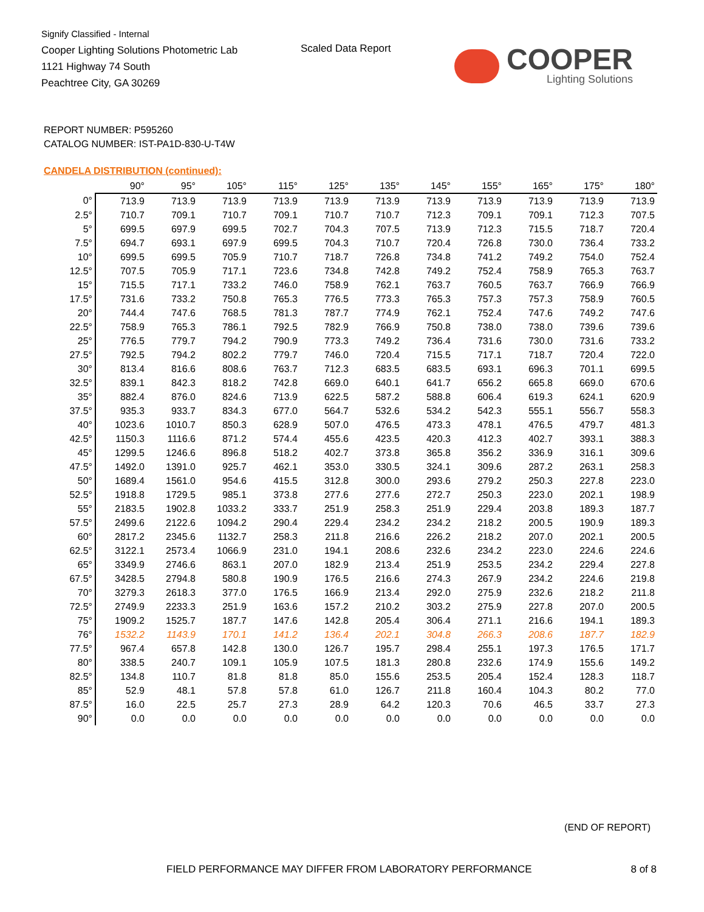Signify Classified - Internal
Cooper Lighting Solutions Photometric Lab
1121 Highway 74 South
Peachtree City, GA 30269
Scaled Data Report
COOPER
Lighting Solutions
REPORT NUMBER: P595260
CATALOG NUMBER: IST-PA1D-830-U-T4W
CANDELA DISTRIBUTION (continued):
| | 90° | 95° | 105° | 115° | 125° | 135° | 145° | 155° | 165° | 175° | 180° |
| --- | --- | --- | --- | --- | --- | --- | --- | --- | --- | --- | --- |
| 0° | 713.9 | 713.9 | 713.9 | 713.9 | 713.9 | 713.9 | 713.9 | 713.9 | 713.9 | 713.9 | 713.9 |
| 2.5° | 710.7 | 709.1 | 710.7 | 709.1 | 710.7 | 710.7 | 712.3 | 709.1 | 709.1 | 712.3 | 707.5 |
| 5° | 699.5 | 697.9 | 699.5 | 702.7 | 704.3 | 707.5 | 713.9 | 712.3 | 715.5 | 718.7 | 720.4 |
| 7.5° | 694.7 | 693.1 | 697.9 | 699.5 | 704.3 | 710.7 | 720.4 | 726.8 | 730.0 | 736.4 | 733.2 |
| 10° | 699.5 | 699.5 | 705.9 | 710.7 | 718.7 | 726.8 | 734.8 | 741.2 | 749.2 | 754.0 | 752.4 |
| 12.5° | 707.5 | 705.9 | 717.1 | 723.6 | 734.8 | 742.8 | 749.2 | 752.4 | 758.9 | 765.3 | 763.7 |
| 15° | 715.5 | 717.1 | 733.2 | 746.0 | 758.9 | 762.1 | 763.7 | 760.5 | 763.7 | 766.9 | 766.9 |
| 17.5° | 731.6 | 733.2 | 750.8 | 765.3 | 776.5 | 773.3 | 765.3 | 757.3 | 757.3 | 758.9 | 760.5 |
| 20° | 744.4 | 747.6 | 768.5 | 781.3 | 787.7 | 774.9 | 762.1 | 752.4 | 747.6 | 749.2 | 747.6 |
| 22.5° | 758.9 | 765.3 | 786.1 | 792.5 | 782.9 | 766.9 | 750.8 | 738.0 | 738.0 | 739.6 | 739.6 |
| 25° | 776.5 | 779.7 | 794.2 | 790.9 | 773.3 | 749.2 | 736.4 | 731.6 | 730.0 | 731.6 | 733.2 |
| 27.5° | 792.5 | 794.2 | 802.2 | 779.7 | 746.0 | 720.4 | 715.5 | 717.1 | 718.7 | 720.4 | 722.0 |
| 30° | 813.4 | 816.6 | 808.6 | 763.7 | 712.3 | 683.5 | 683.5 | 693.1 | 696.3 | 701.1 | 699.5 |
| 32.5° | 839.1 | 842.3 | 818.2 | 742.8 | 669.0 | 640.1 | 641.7 | 656.2 | 665.8 | 669.0 | 670.6 |
| 35° | 882.4 | 876.0 | 824.6 | 713.9 | 622.5 | 587.2 | 588.8 | 606.4 | 619.3 | 624.1 | 620.9 |
| 37.5° | 935.3 | 933.7 | 834.3 | 677.0 | 564.7 | 532.6 | 534.2 | 542.3 | 555.1 | 556.7 | 558.3 |
| 40° | 1023.6 | 1010.7 | 850.3 | 628.9 | 507.0 | 476.5 | 473.3 | 478.1 | 476.5 | 479.7 | 481.3 |
| 42.5° | 1150.3 | 1116.6 | 871.2 | 574.4 | 455.6 | 423.5 | 420.3 | 412.3 | 402.7 | 393.1 | 388.3 |
| 45° | 1299.5 | 1246.6 | 896.8 | 518.2 | 402.7 | 373.8 | 365.8 | 356.2 | 336.9 | 316.1 | 309.6 |
| 47.5° | 1492.0 | 1391.0 | 925.7 | 462.1 | 353.0 | 330.5 | 324.1 | 309.6 | 287.2 | 263.1 | 258.3 |
| 50° | 1689.4 | 1561.0 | 954.6 | 415.5 | 312.8 | 300.0 | 293.6 | 279.2 | 250.3 | 227.8 | 223.0 |
| 52.5° | 1918.8 | 1729.5 | 985.1 | 373.8 | 277.6 | 277.6 | 272.7 | 250.3 | 223.0 | 202.1 | 198.9 |
| 55° | 2183.5 | 1902.8 | 1033.2 | 333.7 | 251.9 | 258.3 | 251.9 | 229.4 | 203.8 | 189.3 | 187.7 |
| 57.5° | 2499.6 | 2122.6 | 1094.2 | 290.4 | 229.4 | 234.2 | 234.2 | 218.2 | 200.5 | 190.9 | 189.3 |
| 60° | 2817.2 | 2345.6 | 1132.7 | 258.3 | 211.8 | 216.6 | 226.2 | 218.2 | 207.0 | 202.1 | 200.5 |
| 62.5° | 3122.1 | 2573.4 | 1066.9 | 231.0 | 194.1 | 208.6 | 232.6 | 234.2 | 223.0 | 224.6 | 224.6 |
| 65° | 3349.9 | 2746.6 | 863.1 | 207.0 | 182.9 | 213.4 | 251.9 | 253.5 | 234.2 | 229.4 | 227.8 |
| 67.5° | 3428.5 | 2794.8 | 580.8 | 190.9 | 176.5 | 216.6 | 274.3 | 267.9 | 234.2 | 224.6 | 219.8 |
| 70° | 3279.3 | 2618.3 | 377.0 | 176.5 | 166.9 | 213.4 | 292.0 | 275.9 | 232.6 | 218.2 | 211.8 |
| 72.5° | 2749.9 | 2233.3 | 251.9 | 163.6 | 157.2 | 210.2 | 303.2 | 275.9 | 227.8 | 207.0 | 200.5 |
| 75° | 1909.2 | 1525.7 | 187.7 | 147.6 | 142.8 | 205.4 | 306.4 | 271.1 | 216.6 | 194.1 | 189.3 |
| 76° | 1532.2 | 1143.9 | 170.1 | 141.2 | 136.4 | 202.1 | 304.8 | 266.3 | 208.6 | 187.7 | 182.9 |
| 77.5° | 967.4 | 657.8 | 142.8 | 130.0 | 126.7 | 195.7 | 298.4 | 255.1 | 197.3 | 176.5 | 171.7 |
| 80° | 338.5 | 240.7 | 109.1 | 105.9 | 107.5 | 181.3 | 280.8 | 232.6 | 174.9 | 155.6 | 149.2 |
| 82.5° | 134.8 | 110.7 | 81.8 | 81.8 | 85.0 | 155.6 | 253.5 | 205.4 | 152.4 | 128.3 | 118.7 |
| 85° | 52.9 | 48.1 | 57.8 | 57.8 | 61.0 | 126.7 | 211.8 | 160.4 | 104.3 | 80.2 | 77.0 |
| 87.5° | 16.0 | 22.5 | 25.7 | 27.3 | 28.9 | 64.2 | 120.3 | 70.6 | 46.5 | 33.7 | 27.3 |
| 90° | 0.0 | 0.0 | 0.0 | 0.0 | 0.0 | 0.0 | 0.0 | 0.0 | 0.0 | 0.0 | 0.0 |
(END OF REPORT)
FIELD PERFORMANCE MAY DIFFER FROM LABORATORY PERFORMANCE
8 of 8